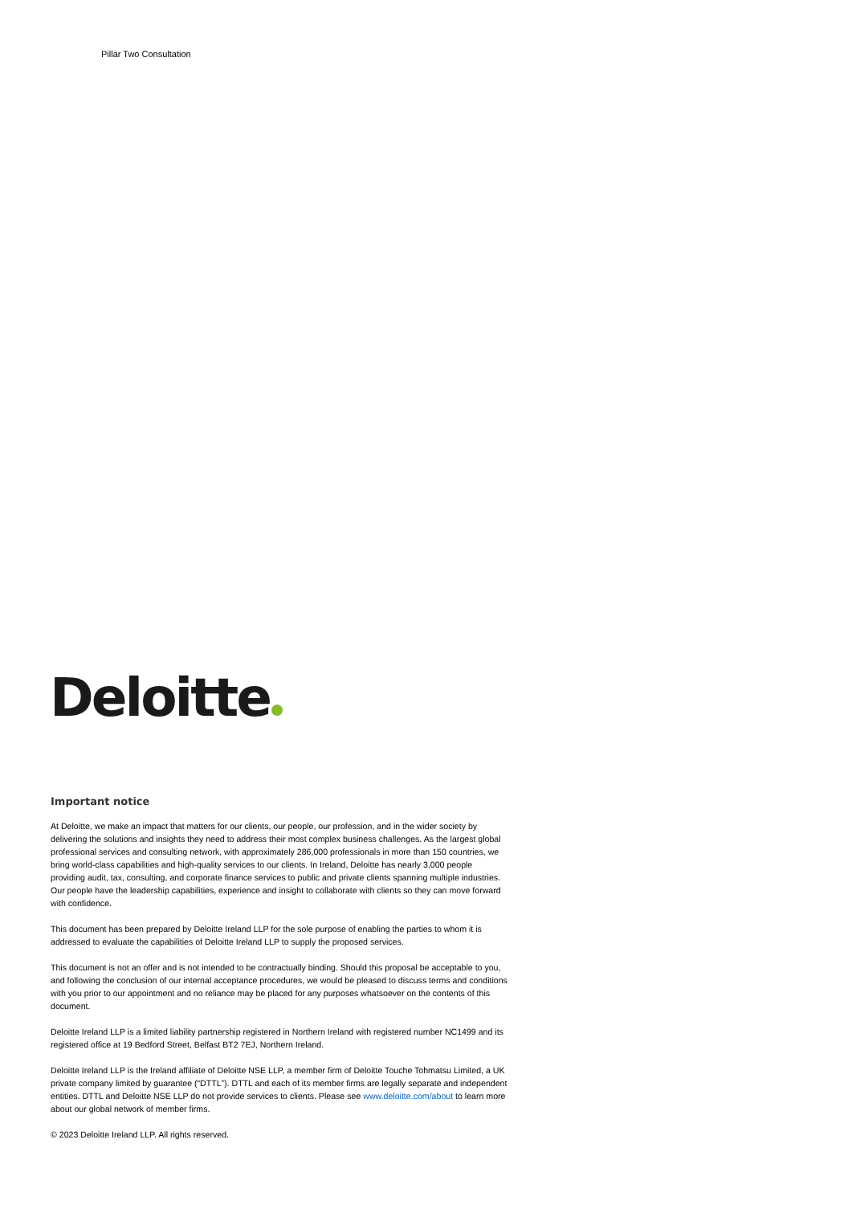Pillar Two Consultation
Deloitte
Important notice
At Deloitte, we make an impact that matters for our clients, our people, our profession, and in the wider society by delivering the solutions and insights they need to address their most complex business challenges. As the largest global professional services and consulting network, with approximately 286,000 professionals in more than 150 countries, we bring world-class capabilities and high-quality services to our clients. In Ireland, Deloitte has nearly 3,000 people providing audit, tax, consulting, and corporate finance services to public and private clients spanning multiple industries. Our people have the leadership capabilities, experience and insight to collaborate with clients so they can move forward with confidence.
This document has been prepared by Deloitte Ireland LLP for the sole purpose of enabling the parties to whom it is addressed to evaluate the capabilities of Deloitte Ireland LLP to supply the proposed services.
This document is not an offer and is not intended to be contractually binding. Should this proposal be acceptable to you, and following the conclusion of our internal acceptance procedures, we would be pleased to discuss terms and conditions with you prior to our appointment and no reliance may be placed for any purposes whatsoever on the contents of this document.
Deloitte Ireland LLP is a limited liability partnership registered in Northern Ireland with registered number NC1499 and its registered office at 19 Bedford Street, Belfast BT2 7EJ, Northern Ireland.
Deloitte Ireland LLP is the Ireland affiliate of Deloitte NSE LLP, a member firm of Deloitte Touche Tohmatsu Limited, a UK private company limited by guarantee (“DTTL”). DTTL and each of its member firms are legally separate and independent entities. DTTL and Deloitte NSE LLP do not provide services to clients. Please see www.deloitte.com/about to learn more about our global network of member firms.
© 2023 Deloitte Ireland LLP. All rights reserved.